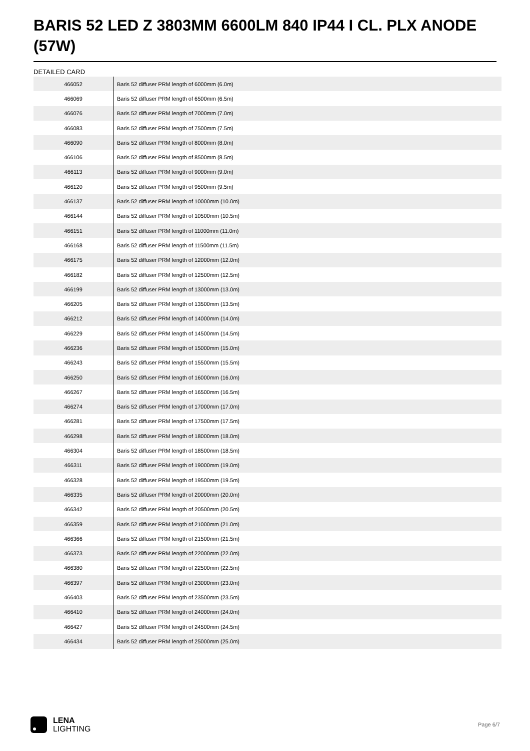BARIS 52 LED Z 3803MM 6600LM 840 IP44 I CL. PLX ANODE (57W)
DETAILED CARD
| 466052 | Baris 52 diffuser PRM length of 6000mm (6.0m) |
| 466069 | Baris 52 diffuser PRM length of 6500mm (6.5m) |
| 466076 | Baris 52 diffuser PRM length of 7000mm (7.0m) |
| 466083 | Baris 52 diffuser PRM length of 7500mm (7.5m) |
| 466090 | Baris 52 diffuser PRM length of 8000mm (8.0m) |
| 466106 | Baris 52 diffuser PRM length of 8500mm (8.5m) |
| 466113 | Baris 52 diffuser PRM length of 9000mm (9.0m) |
| 466120 | Baris 52 diffuser PRM length of 9500mm (9.5m) |
| 466137 | Baris 52 diffuser PRM length of 10000mm (10.0m) |
| 466144 | Baris 52 diffuser PRM length of 10500mm (10.5m) |
| 466151 | Baris 52 diffuser PRM length of 11000mm (11.0m) |
| 466168 | Baris 52 diffuser PRM length of 11500mm (11.5m) |
| 466175 | Baris 52 diffuser PRM length of 12000mm (12.0m) |
| 466182 | Baris 52 diffuser PRM length of 12500mm (12.5m) |
| 466199 | Baris 52 diffuser PRM length of 13000mm (13.0m) |
| 466205 | Baris 52 diffuser PRM length of 13500mm (13.5m) |
| 466212 | Baris 52 diffuser PRM length of 14000mm (14.0m) |
| 466229 | Baris 52 diffuser PRM length of 14500mm (14.5m) |
| 466236 | Baris 52 diffuser PRM length of 15000mm (15.0m) |
| 466243 | Baris 52 diffuser PRM length of 15500mm (15.5m) |
| 466250 | Baris 52 diffuser PRM length of 16000mm (16.0m) |
| 466267 | Baris 52 diffuser PRM length of 16500mm (16.5m) |
| 466274 | Baris 52 diffuser PRM length of 17000mm (17.0m) |
| 466281 | Baris 52 diffuser PRM length of 17500mm (17.5m) |
| 466298 | Baris 52 diffuser PRM length of 18000mm (18.0m) |
| 466304 | Baris 52 diffuser PRM length of 18500mm (18.5m) |
| 466311 | Baris 52 diffuser PRM length of 19000mm (19.0m) |
| 466328 | Baris 52 diffuser PRM length of 19500mm (19.5m) |
| 466335 | Baris 52 diffuser PRM length of 20000mm (20.0m) |
| 466342 | Baris 52 diffuser PRM length of 20500mm (20.5m) |
| 466359 | Baris 52 diffuser PRM length of 21000mm (21.0m) |
| 466366 | Baris 52 diffuser PRM length of 21500mm (21.5m) |
| 466373 | Baris 52 diffuser PRM length of 22000mm (22.0m) |
| 466380 | Baris 52 diffuser PRM length of 22500mm (22.5m) |
| 466397 | Baris 52 diffuser PRM length of 23000mm (23.0m) |
| 466403 | Baris 52 diffuser PRM length of 23500mm (23.5m) |
| 466410 | Baris 52 diffuser PRM length of 24000mm (24.0m) |
| 466427 | Baris 52 diffuser PRM length of 24500mm (24.5m) |
| 466434 | Baris 52 diffuser PRM length of 25000mm (25.0m) |
LENA
LIGHTING
Page 6/7